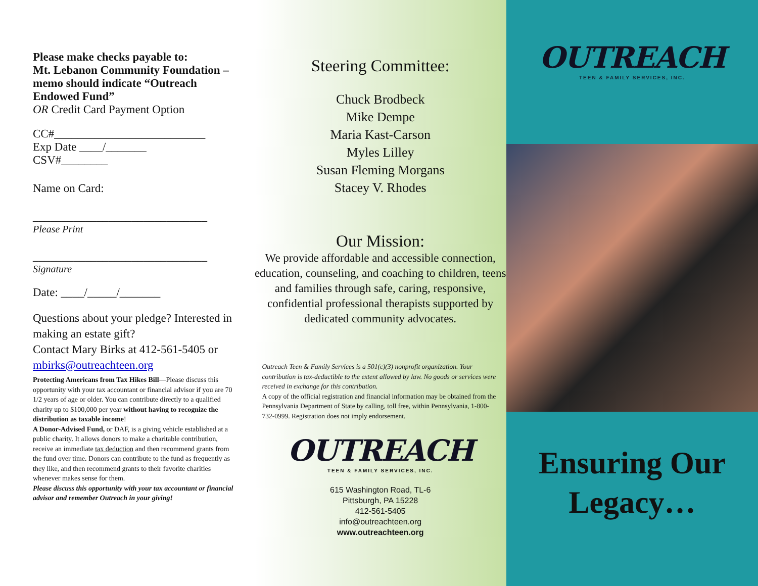Please make checks payable to:
Mt. Lebanon Community Foundation – memo should indicate “Outreach Endowed Fund”
OR Credit Card Payment Option
CC#__________________________
Exp Date ____/_______
CSV#________
Name on Card:
______________________________
Please Print
______________________________
Signature
Date: ____/_____/_______
Questions about your pledge? Interested in making an estate gift?
Contact Mary Birks at 412-561-5405 or mbirks@outreachteen.org
Protecting Americans from Tax Hikes Bill—Please discuss this opportunity with your tax accountant or financial advisor if you are 70 1/2 years of age or older. You can contribute directly to a qualified charity up to $100,000 per year without having to recognize the distribution as taxable income!
A Donor-Advised Fund, or DAF, is a giving vehicle established at a public charity. It allows donors to make a charitable contribution, receive an immediate tax deduction and then recommend grants from the fund over time. Donors can contribute to the fund as frequently as they like, and then recommend grants to their favorite charities whenever makes sense for them.
Please discuss this opportunity with your tax accountant or financial advisor and remember Outreach in your giving!
Steering Committee:
Chuck Brodbeck
Mike Dempe
Maria Kast-Carson
Myles Lilley
Susan Fleming Morgans
Stacey V. Rhodes
Our Mission:
We provide affordable and accessible connection, education, counseling, and coaching to children, teens and families through safe, caring, responsive, confidential professional therapists supported by dedicated community advocates.
Outreach Teen & Family Services is a 501(c)(3) nonprofit organization. Your contribution is tax-deductible to the extent allowed by law. No goods or services were received in exchange for this contribution.
A copy of the official registration and financial information may be obtained from the Pennsylvania Department of State by calling, toll free, within Pennsylvania, 1-800-732-0999. Registration does not imply endorsement.
OUTREACH
TEEN & FAMILY SERVICES, INC.
615 Washington Road, TL-6
Pittsburgh, PA 15228
412-561-5405
info@outreachteen.org
www.outreachteen.org
OUTREACH
TEEN & FAMILY SERVICES, INC.
Ensuring Our Legacy…